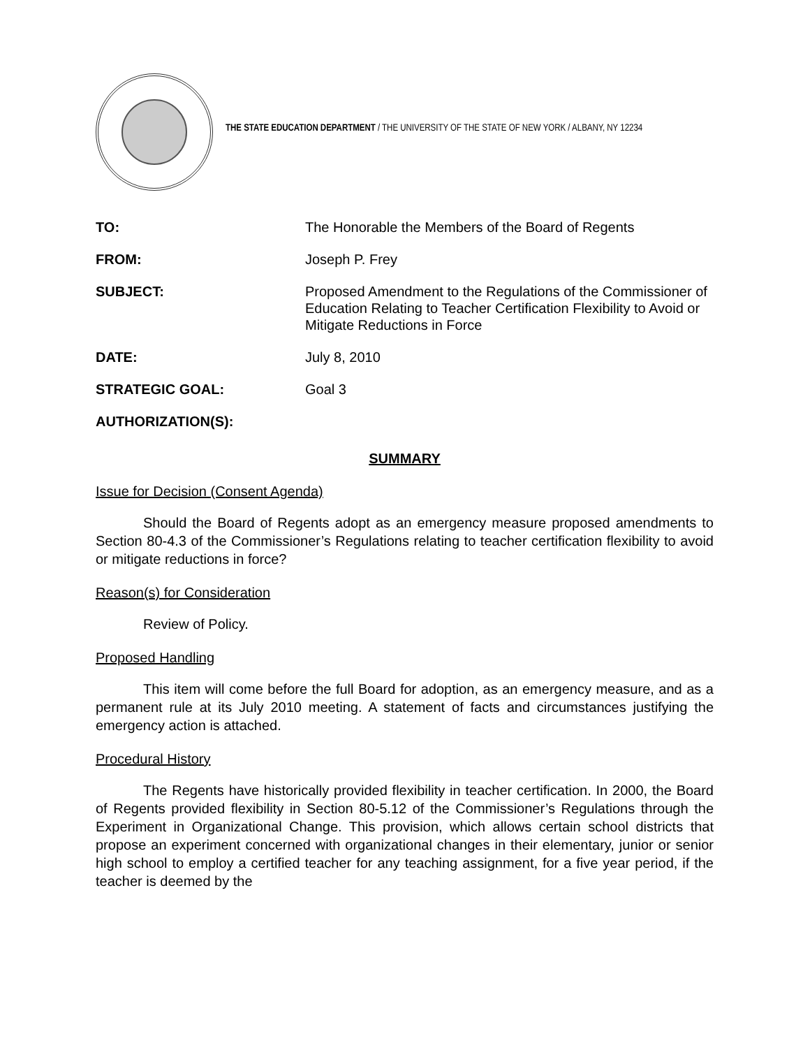THE STATE EDUCATION DEPARTMENT / THE UNIVERSITY OF THE STATE OF NEW YORK / ALBANY, NY 12234
| TO: | The Honorable the Members of the Board of Regents |
| FROM: | Joseph P. Frey |
| SUBJECT: | Proposed Amendment to the Regulations of the Commissioner of Education Relating to Teacher Certification Flexibility to Avoid or Mitigate Reductions in Force |
| DATE: | July 8, 2010 |
| STRATEGIC GOAL: | Goal 3 |
| AUTHORIZATION(S): | |
SUMMARY
Issue for Decision (Consent Agenda)
Should the Board of Regents adopt as an emergency measure proposed amendments to Section 80-4.3 of the Commissioner’s Regulations relating to teacher certification flexibility to avoid or mitigate reductions in force?
Reason(s) for Consideration
Review of Policy.
Proposed Handling
This item will come before the full Board for adoption, as an emergency measure, and as a permanent rule at its July 2010 meeting. A statement of facts and circumstances justifying the emergency action is attached.
Procedural History
The Regents have historically provided flexibility in teacher certification. In 2000, the Board of Regents provided flexibility in Section 80-5.12 of the Commissioner’s Regulations through the Experiment in Organizational Change. This provision, which allows certain school districts that propose an experiment concerned with organizational changes in their elementary, junior or senior high school to employ a certified teacher for any teaching assignment, for a five year period, if the teacher is deemed by the